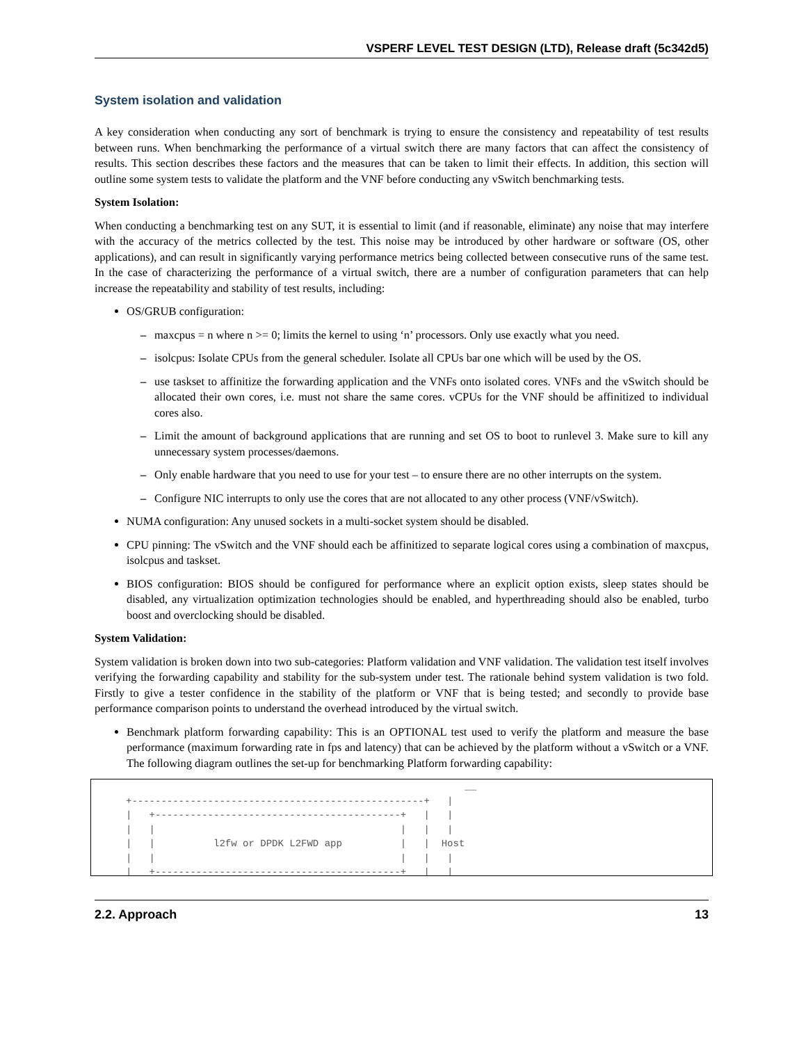VSPERF LEVEL TEST DESIGN (LTD), Release draft (5c342d5)
System isolation and validation
A key consideration when conducting any sort of benchmark is trying to ensure the consistency and repeatability of test results between runs. When benchmarking the performance of a virtual switch there are many factors that can affect the consistency of results. This section describes these factors and the measures that can be taken to limit their effects. In addition, this section will outline some system tests to validate the platform and the VNF before conducting any vSwitch benchmarking tests.
System Isolation:
When conducting a benchmarking test on any SUT, it is essential to limit (and if reasonable, eliminate) any noise that may interfere with the accuracy of the metrics collected by the test. This noise may be introduced by other hardware or software (OS, other applications), and can result in significantly varying performance metrics being collected between consecutive runs of the same test. In the case of characterizing the performance of a virtual switch, there are a number of configuration parameters that can help increase the repeatability and stability of test results, including:
OS/GRUB configuration:
– maxcpus = n where n >= 0; limits the kernel to using ‘n’ processors. Only use exactly what you need.
– isolcpus: Isolate CPUs from the general scheduler. Isolate all CPUs bar one which will be used by the OS.
– use taskset to affinitize the forwarding application and the VNFs onto isolated cores. VNFs and the vSwitch should be allocated their own cores, i.e. must not share the same cores. vCPUs for the VNF should be affinitized to individual cores also.
– Limit the amount of background applications that are running and set OS to boot to runlevel 3. Make sure to kill any unnecessary system processes/daemons.
– Only enable hardware that you need to use for your test – to ensure there are no other interrupts on the system.
– Configure NIC interrupts to only use the cores that are not allocated to any other process (VNF/vSwitch).
NUMA configuration: Any unused sockets in a multi-socket system should be disabled.
CPU pinning: The vSwitch and the VNF should each be affinitized to separate logical cores using a combination of maxcpus, isolcpus and taskset.
BIOS configuration: BIOS should be configured for performance where an explicit option exists, sleep states should be disabled, any virtualization optimization technologies should be enabled, and hyperthreading should also be enabled, turbo boost and overclocking should be disabled.
System Validation:
System validation is broken down into two sub-categories: Platform validation and VNF validation. The validation test itself involves verifying the forwarding capability and stability for the sub-system under test. The rationale behind system validation is two fold. Firstly to give a tester confidence in the stability of the platform or VNF that is being tested; and secondly to provide base performance comparison points to understand the overhead introduced by the virtual switch.
Benchmark platform forwarding capability: This is an OPTIONAL test used to verify the platform and measure the base performance (maximum forwarding rate in fps and latency) that can be achieved by the platform without a vSwitch or a VNF. The following diagram outlines the set-up for benchmarking Platform forwarding capability:
                                                          __
+--------------------------------------------------+   |
|   +------------------------------------------+   |   |
|   |                                          |   |   |
|   |          l2fw or DPDK L2FWD app          |   |  Host
|   |                                          |   |   |
|   +------------------------------------------+   |   |
2.2. Approach 13